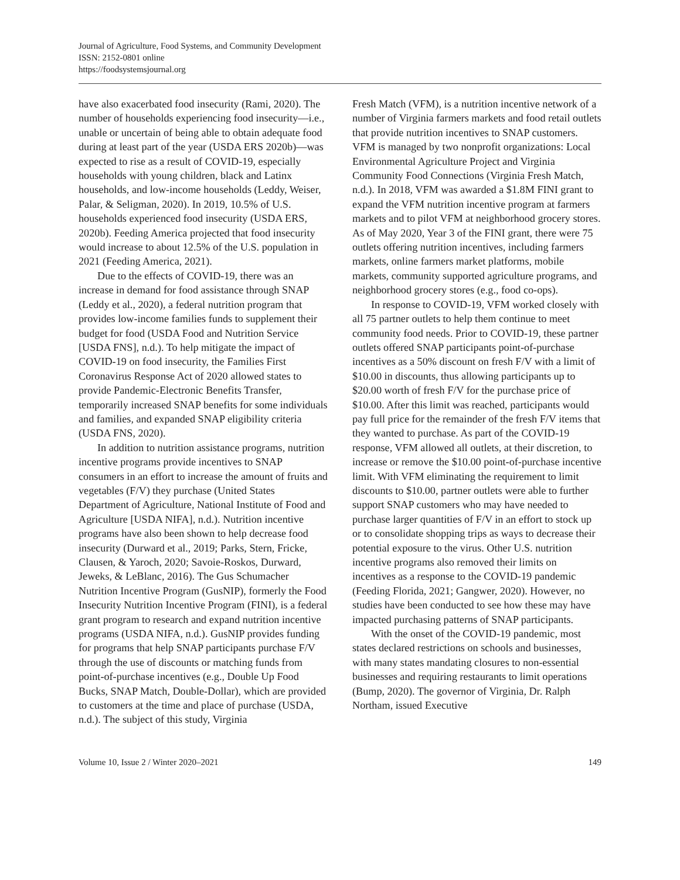Journal of Agriculture, Food Systems, and Community Development
ISSN: 2152-0801 online
https://foodsystemsjournal.org
have also exacerbated food insecurity (Rami, 2020). The number of households experiencing food insecurity—i.e., unable or uncertain of being able to obtain adequate food during at least part of the year (USDA ERS 2020b)—was expected to rise as a result of COVID-19, especially households with young children, black and Latinx households, and low-income households (Leddy, Weiser, Palar, & Seligman, 2020). In 2019, 10.5% of U.S. households experienced food insecurity (USDA ERS, 2020b). Feeding America projected that food insecurity would increase to about 12.5% of the U.S. population in 2021 (Feeding America, 2021).
Due to the effects of COVID-19, there was an increase in demand for food assistance through SNAP (Leddy et al., 2020), a federal nutrition program that provides low-income families funds to supplement their budget for food (USDA Food and Nutrition Service [USDA FNS], n.d.). To help mitigate the impact of COVID-19 on food insecurity, the Families First Coronavirus Response Act of 2020 allowed states to provide Pandemic-Electronic Benefits Transfer, temporarily increased SNAP benefits for some individuals and families, and expanded SNAP eligibility criteria (USDA FNS, 2020).
In addition to nutrition assistance programs, nutrition incentive programs provide incentives to SNAP consumers in an effort to increase the amount of fruits and vegetables (F/V) they purchase (United States Department of Agriculture, National Institute of Food and Agriculture [USDA NIFA], n.d.). Nutrition incentive programs have also been shown to help decrease food insecurity (Durward et al., 2019; Parks, Stern, Fricke, Clausen, & Yaroch, 2020; Savoie-Roskos, Durward, Jeweks, & LeBlanc, 2016). The Gus Schumacher Nutrition Incentive Program (GusNIP), formerly the Food Insecurity Nutrition Incentive Program (FINI), is a federal grant program to research and expand nutrition incentive programs (USDA NIFA, n.d.). GusNIP provides funding for programs that help SNAP participants purchase F/V through the use of discounts or matching funds from point-of-purchase incentives (e.g., Double Up Food Bucks, SNAP Match, Double-Dollar), which are provided to customers at the time and place of purchase (USDA, n.d.). The subject of this study, Virginia
Fresh Match (VFM), is a nutrition incentive network of a number of Virginia farmers markets and food retail outlets that provide nutrition incentives to SNAP customers. VFM is managed by two nonprofit organizations: Local Environmental Agriculture Project and Virginia Community Food Connections (Virginia Fresh Match, n.d.). In 2018, VFM was awarded a $1.8M FINI grant to expand the VFM nutrition incentive program at farmers markets and to pilot VFM at neighborhood grocery stores. As of May 2020, Year 3 of the FINI grant, there were 75 outlets offering nutrition incentives, including farmers markets, online farmers market platforms, mobile markets, community supported agriculture programs, and neighborhood grocery stores (e.g., food co-ops).
In response to COVID-19, VFM worked closely with all 75 partner outlets to help them continue to meet community food needs. Prior to COVID-19, these partner outlets offered SNAP participants point-of-purchase incentives as a 50% discount on fresh F/V with a limit of $10.00 in discounts, thus allowing participants up to $20.00 worth of fresh F/V for the purchase price of $10.00. After this limit was reached, participants would pay full price for the remainder of the fresh F/V items that they wanted to purchase. As part of the COVID-19 response, VFM allowed all outlets, at their discretion, to increase or remove the $10.00 point-of-purchase incentive limit. With VFM eliminating the requirement to limit discounts to $10.00, partner outlets were able to further support SNAP customers who may have needed to purchase larger quantities of F/V in an effort to stock up or to consolidate shopping trips as ways to decrease their potential exposure to the virus. Other U.S. nutrition incentive programs also removed their limits on incentives as a response to the COVID-19 pandemic (Feeding Florida, 2021; Gangwer, 2020). However, no studies have been conducted to see how these may have impacted purchasing patterns of SNAP participants.
With the onset of the COVID-19 pandemic, most states declared restrictions on schools and businesses, with many states mandating closures to non-essential businesses and requiring restaurants to limit operations (Bump, 2020). The governor of Virginia, Dr. Ralph Northam, issued Executive
Volume 10, Issue 2 / Winter 2020–2021 149